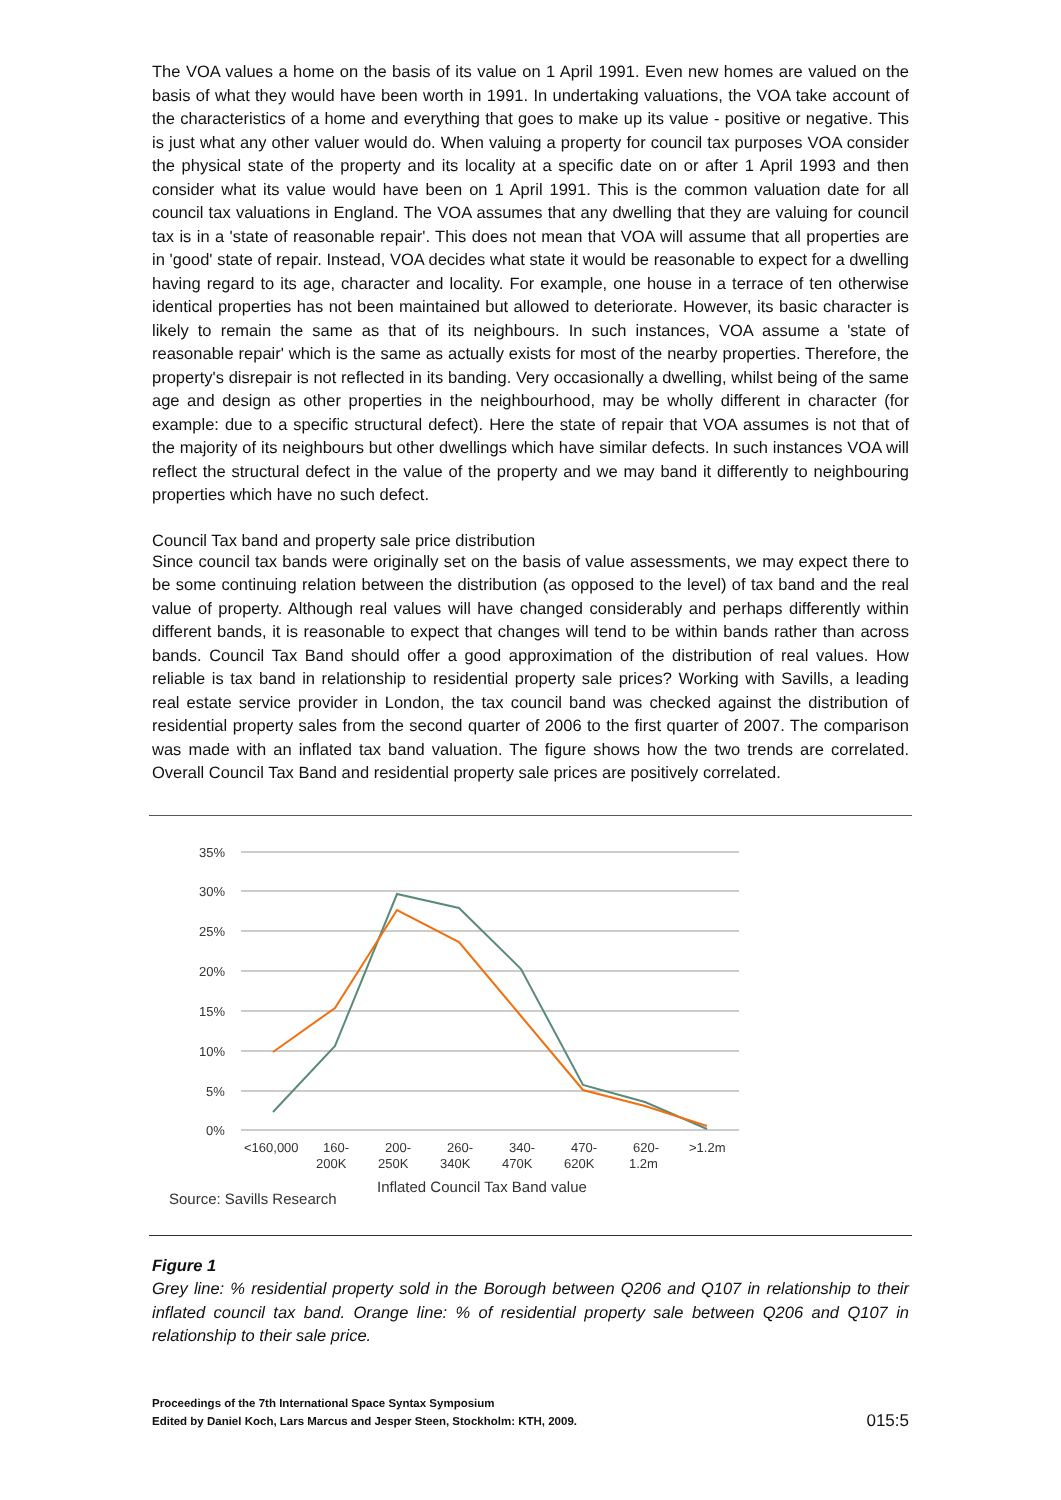The VOA values a home on the basis of its value on 1 April 1991. Even new homes are valued on the basis of what they would have been worth in 1991. In undertaking valuations, the VOA take account of the characteristics of a home and everything that goes to make up its value - positive or negative. This is just what any other valuer would do. When valuing a property for council tax purposes VOA consider the physical state of the property and its locality at a specific date on or after 1 April 1993 and then consider what its value would have been on 1 April 1991. This is the common valuation date for all council tax valuations in England. The VOA assumes that any dwelling that they are valuing for council tax is in a 'state of reasonable repair'. This does not mean that VOA will assume that all properties are in 'good' state of repair. Instead, VOA decides what state it would be reasonable to expect for a dwelling having regard to its age, character and locality. For example, one house in a terrace of ten otherwise identical properties has not been maintained but allowed to deteriorate. However, its basic character is likely to remain the same as that of its neighbours. In such instances, VOA assume a 'state of reasonable repair' which is the same as actually exists for most of the nearby properties. Therefore, the property's disrepair is not reflected in its banding. Very occasionally a dwelling, whilst being of the same age and design as other properties in the neighbourhood, may be wholly different in character (for example: due to a specific structural defect). Here the state of repair that VOA assumes is not that of the majority of its neighbours but other dwellings which have similar defects. In such instances VOA will reflect the structural defect in the value of the property and we may band it differently to neighbouring properties which have no such defect.
Council Tax band and property sale price distribution
Since council tax bands were originally set on the basis of value assessments, we may expect there to be some continuing relation between the distribution (as opposed to the level) of tax band and the real value of property. Although real values will have changed considerably and perhaps differently within different bands, it is reasonable to expect that changes will tend to be within bands rather than across bands. Council Tax Band should offer a good approximation of the distribution of real values. How reliable is tax band in relationship to residential property sale prices? Working with Savills, a leading real estate service provider in London, the tax council band was checked against the distribution of residential property sales from the second quarter of 2006 to the first quarter of 2007. The comparison was made with an inflated tax band valuation. The figure shows how the two trends are correlated. Overall Council Tax Band and residential property sale prices are positively correlated.
35%
30%
25%
20%
15%
10%
5%
0%
<160,000
160-
200K
200-
250K
260-
340K
340-
470K
470-
620K
620-
1.2m
>1.2m
Inflated Council Tax Band value
Source: Savills Research
Figure 1
Grey line: % residential property sold in the Borough between Q206 and Q107 in relationship to their inflated council tax band. Orange line: % of residential property sale between Q206 and Q107 in relationship to their sale price.
Proceedings of the 7th International Space Syntax Symposium
Edited by Daniel Koch, Lars Marcus and Jesper Steen, Stockholm: KTH, 2009.
015:5